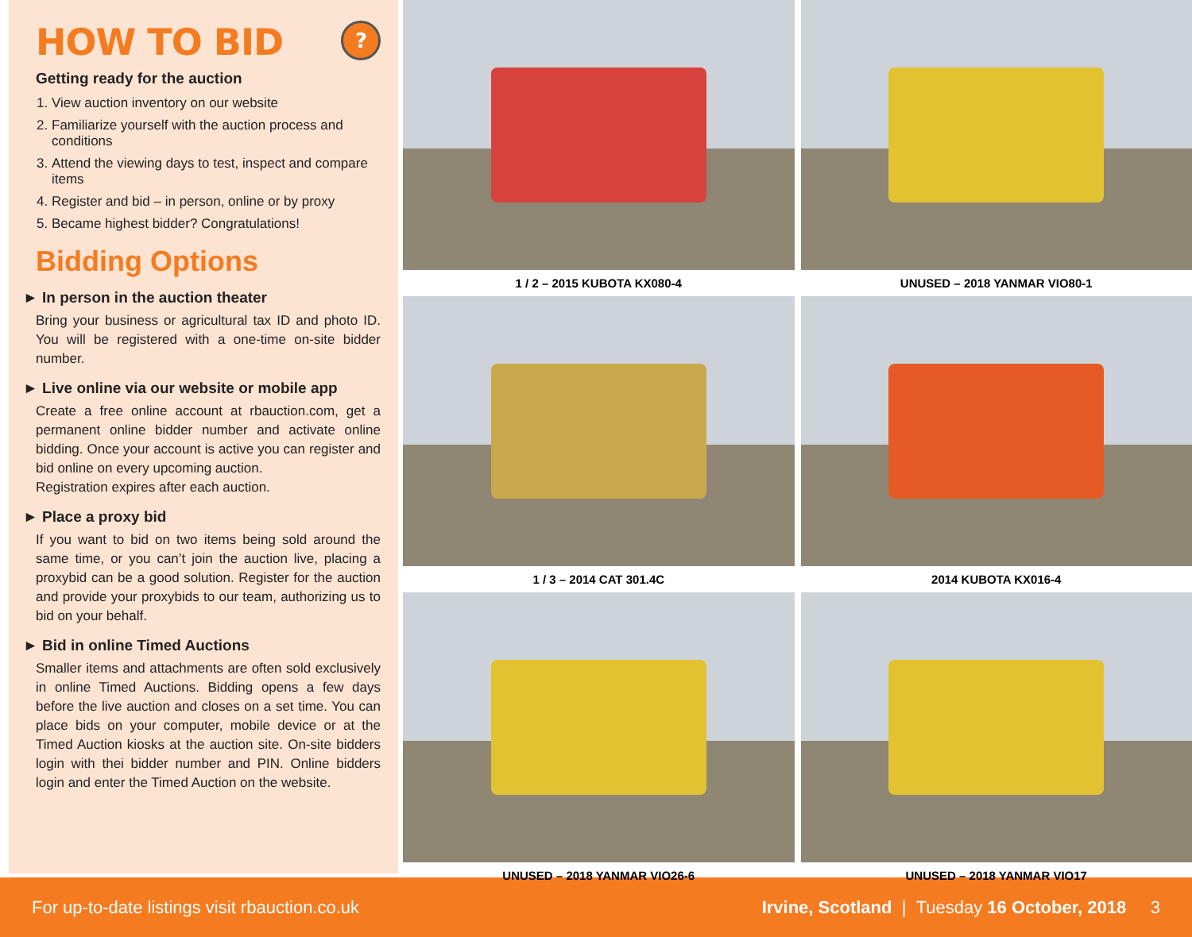HOW TO BID?
Getting ready for the auction
1. View auction inventory on our website
2. Familiarize yourself with the auction process and conditions
3. Attend the viewing days to test, inspect and compare items
4. Register and bid – in person, online or by proxy
5. Became highest bidder? Congratulations!
Bidding Options
► In person in the auction theater
Bring your business or agricultural tax ID and photo ID. You will be registered with a one-time on-site bidder number.
► Live online via our website or mobile app
Create a free online account at rbauction.com, get a permanent online bidder number and activate online bidding. Once your account is active you can register and bid online on every upcoming auction.
Registration expires after each auction.
► Place a proxy bid
If you want to bid on two items being sold around the same time, or you can’t join the auction live, placing a proxybid can be a good solution. Register for the auction and provide your proxybids to our team, authorizing us to bid on your behalf.
► Bid in online Timed Auctions
Smaller items and attachments are often sold exclusively in online Timed Auctions. Bidding opens a few days before the live auction and closes on a set time. You can place bids on your computer, mobile device or at the Timed Auction kiosks at the auction site. On-site bidders login with thei bidder number and PIN. Online bidders login and enter the Timed Auction on the website.
1 / 2 – 2015 KUBOTA KX080-4
UNUSED – 2018 YANMAR VIO80-1
1 / 3 – 2014 CAT 301.4C
2014 KUBOTA KX016-4
UNUSED – 2018 YANMAR VIO26-6
UNUSED – 2018 YANMAR VIO17
For up-to-date listings visit rbauction.co.uk Irvine, Scotland | Tuesday 16 October, 2018 3